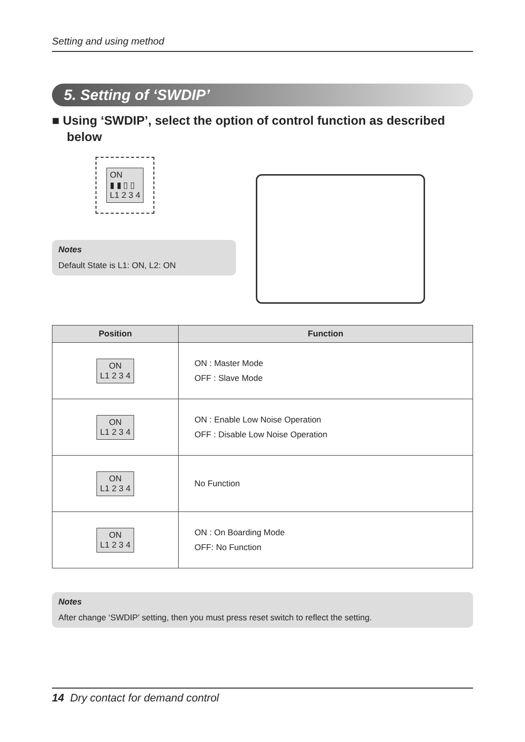Setting and using method
5. Setting of ‘SWDIP’
■ Using ‘SWDIP’, select the option of control function as described below
ON
▮ ▮ ▯ ▯
L1 2 3 4
Notes
Default State is L1: ON, L2: ON
| Position | Function |
| --- | --- |
| ON L1 2 3 4 | ON : Master Mode OFF : Slave Mode |
| ON L1 2 3 4 | ON : Enable Low Noise Operation OFF : Disable Low Noise Operation |
| ON L1 2 3 4 | No Function |
| ON L1 2 3 4 | ON : On Boarding Mode OFF: No Function |
Notes
After change ‘SWDIP’ setting, then you must press reset switch to reflect the setting.
14 Dry contact for demand control